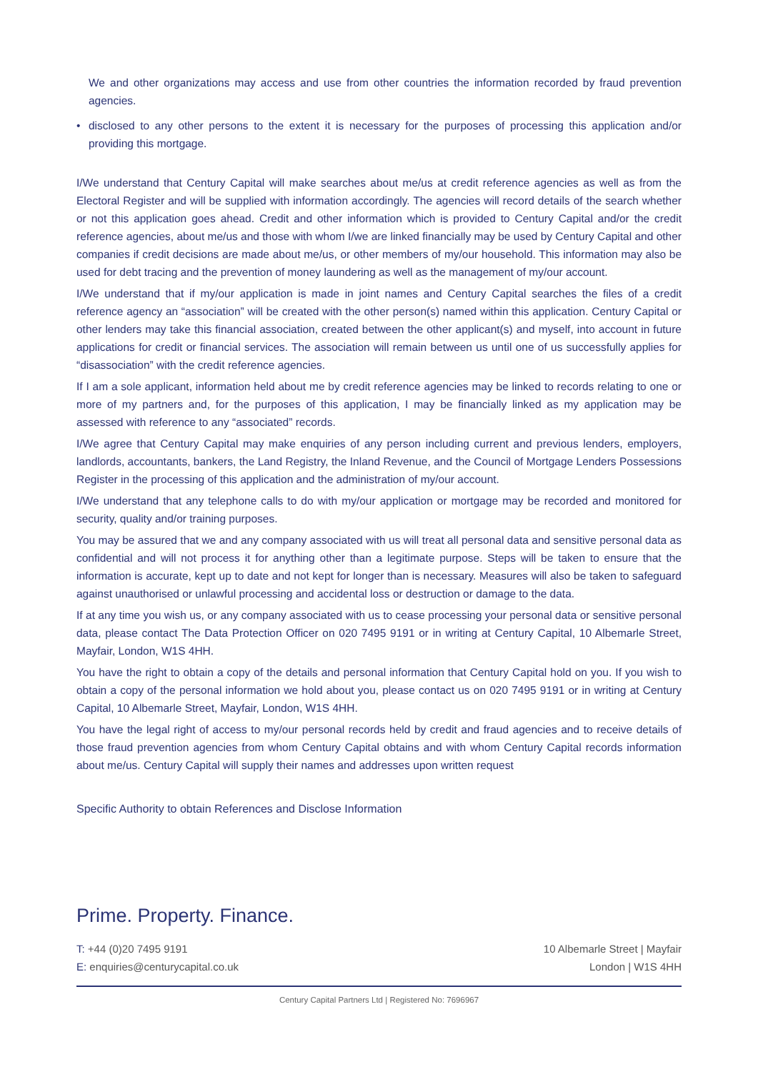We and other organizations may access and use from other countries the information recorded by fraud prevention agencies.
• disclosed to any other persons to the extent it is necessary for the purposes of processing this application and/or providing this mortgage.
I/We understand that Century Capital will make searches about me/us at credit reference agencies as well as from the Electoral Register and will be supplied with information accordingly. The agencies will record details of the search whether or not this application goes ahead. Credit and other information which is provided to Century Capital and/or the credit reference agencies, about me/us and those with whom I/we are linked financially may be used by Century Capital and other companies if credit decisions are made about me/us, or other members of my/our household. This information may also be used for debt tracing and the prevention of money laundering as well as the management of my/our account.
I/We understand that if my/our application is made in joint names and Century Capital searches the files of a credit reference agency an “association” will be created with the other person(s) named within this application. Century Capital or other lenders may take this financial association, created between the other applicant(s) and myself, into account in future applications for credit or financial services. The association will remain between us until one of us successfully applies for “disassociation” with the credit reference agencies.
If I am a sole applicant, information held about me by credit reference agencies may be linked to records relating to one or more of my partners and, for the purposes of this application, I may be financially linked as my application may be assessed with reference to any “associated” records.
I/We agree that Century Capital may make enquiries of any person including current and previous lenders, employers, landlords, accountants, bankers, the Land Registry, the Inland Revenue, and the Council of Mortgage Lenders Possessions Register in the processing of this application and the administration of my/our account.
I/We understand that any telephone calls to do with my/our application or mortgage may be recorded and monitored for security, quality and/or training purposes.
You may be assured that we and any company associated with us will treat all personal data and sensitive personal data as confidential and will not process it for anything other than a legitimate purpose. Steps will be taken to ensure that the information is accurate, kept up to date and not kept for longer than is necessary. Measures will also be taken to safeguard against unauthorised or unlawful processing and accidental loss or destruction or damage to the data.
If at any time you wish us, or any company associated with us to cease processing your personal data or sensitive personal data, please contact The Data Protection Officer on 020 7495 9191 or in writing at Century Capital, 10 Albemarle Street, Mayfair, London, W1S 4HH.
You have the right to obtain a copy of the details and personal information that Century Capital hold on you. If you wish to obtain a copy of the personal information we hold about you, please contact us on 020 7495 9191 or in writing at Century Capital, 10 Albemarle Street, Mayfair, London, W1S 4HH.
You have the legal right of access to my/our personal records held by credit and fraud agencies and to receive details of those fraud prevention agencies from whom Century Capital obtains and with whom Century Capital records information about me/us. Century Capital will supply their names and addresses upon written request
Specific Authority to obtain References and Disclose Information
Prime. Property. Finance.
T: +44 (0)20 7495 9191
E: enquiries@centurycapital.co.uk
10 Albemarle Street | Mayfair
London | W1S 4HH
Century Capital Partners Ltd | Registered No: 7696967